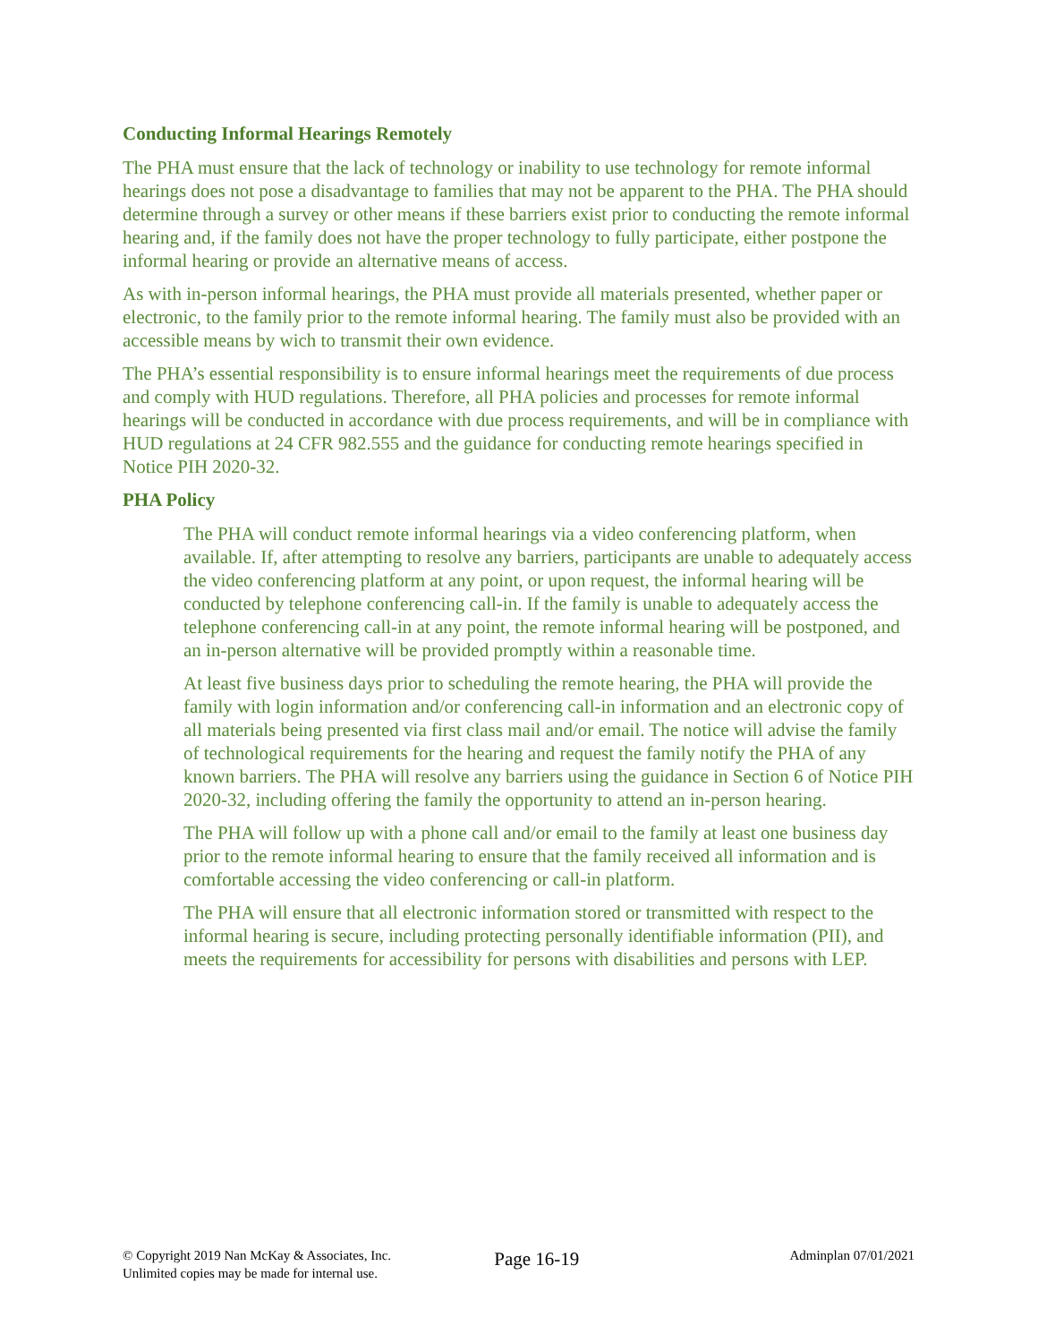Conducting Informal Hearings Remotely
The PHA must ensure that the lack of technology or inability to use technology for remote informal hearings does not pose a disadvantage to families that may not be apparent to the PHA. The PHA should determine through a survey or other means if these barriers exist prior to conducting the remote informal hearing and, if the family does not have the proper technology to fully participate, either postpone the informal hearing or provide an alternative means of access.
As with in-person informal hearings, the PHA must provide all materials presented, whether paper or electronic, to the family prior to the remote informal hearing. The family must also be provided with an accessible means by wich to transmit their own evidence.
The PHA’s essential responsibility is to ensure informal hearings meet the requirements of due process and comply with HUD regulations. Therefore, all PHA policies and processes for remote informal hearings will be conducted in accordance with due process requirements, and will be in compliance with HUD regulations at 24 CFR 982.555 and the guidance for conducting remote hearings specified in Notice PIH 2020-32.
PHA Policy
The PHA will conduct remote informal hearings via a video conferencing platform, when available. If, after attempting to resolve any barriers, participants are unable to adequately access the video conferencing platform at any point, or upon request, the informal hearing will be conducted by telephone conferencing call-in. If the family is unable to adequately access the telephone conferencing call-in at any point, the remote informal hearing will be postponed, and an in-person alternative will be provided promptly within a reasonable time.
At least five business days prior to scheduling the remote hearing, the PHA will provide the family with login information and/or conferencing call-in information and an electronic copy of all materials being presented via first class mail and/or email. The notice will advise the family of technological requirements for the hearing and request the family notify the PHA of any known barriers. The PHA will resolve any barriers using the guidance in Section 6 of Notice PIH 2020-32, including offering the family the opportunity to attend an in-person hearing.
The PHA will follow up with a phone call and/or email to the family at least one business day prior to the remote informal hearing to ensure that the family received all information and is comfortable accessing the video conferencing or call-in platform.
The PHA will ensure that all electronic information stored or transmitted with respect to the informal hearing is secure, including protecting personally identifiable information (PII), and meets the requirements for accessibility for persons with disabilities and persons with LEP.
© Copyright 2019 Nan McKay & Associates, Inc.
Unlimited copies may be made for internal use.
Page 16-19
Adminplan 07/01/2021